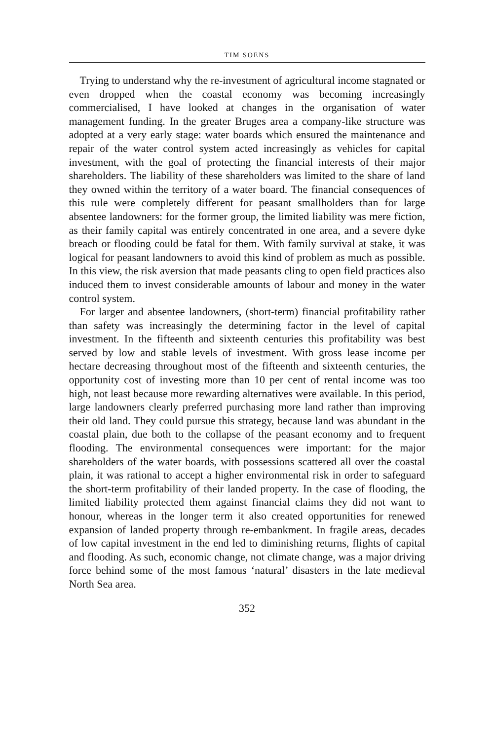TIM SOENS
Trying to understand why the re-investment of agricultural income stagnated or even dropped when the coastal economy was becoming increasingly commercialised, I have looked at changes in the organisation of water management funding. In the greater Bruges area a company-like structure was adopted at a very early stage: water boards which ensured the maintenance and repair of the water control system acted increasingly as vehicles for capital investment, with the goal of protecting the financial interests of their major shareholders. The liability of these shareholders was limited to the share of land they owned within the territory of a water board. The financial consequences of this rule were completely different for peasant smallholders than for large absentee landowners: for the former group, the limited liability was mere fiction, as their family capital was entirely concentrated in one area, and a severe dyke breach or flooding could be fatal for them. With family survival at stake, it was logical for peasant landowners to avoid this kind of problem as much as possible. In this view, the risk aversion that made peasants cling to open field practices also induced them to invest considerable amounts of labour and money in the water control system.
For larger and absentee landowners, (short-term) financial profitability rather than safety was increasingly the determining factor in the level of capital investment. In the fifteenth and sixteenth centuries this profitability was best served by low and stable levels of investment. With gross lease income per hectare decreasing throughout most of the fifteenth and sixteenth centuries, the opportunity cost of investing more than 10 per cent of rental income was too high, not least because more rewarding alternatives were available. In this period, large landowners clearly preferred purchasing more land rather than improving their old land. They could pursue this strategy, because land was abundant in the coastal plain, due both to the collapse of the peasant economy and to frequent flooding. The environmental consequences were important: for the major shareholders of the water boards, with possessions scattered all over the coastal plain, it was rational to accept a higher environmental risk in order to safeguard the short-term profitability of their landed property. In the case of flooding, the limited liability protected them against financial claims they did not want to honour, whereas in the longer term it also created opportunities for renewed expansion of landed property through re-embankment. In fragile areas, decades of low capital investment in the end led to diminishing returns, flights of capital and flooding. As such, economic change, not climate change, was a major driving force behind some of the most famous ‘natural’ disasters in the late medieval North Sea area.
352